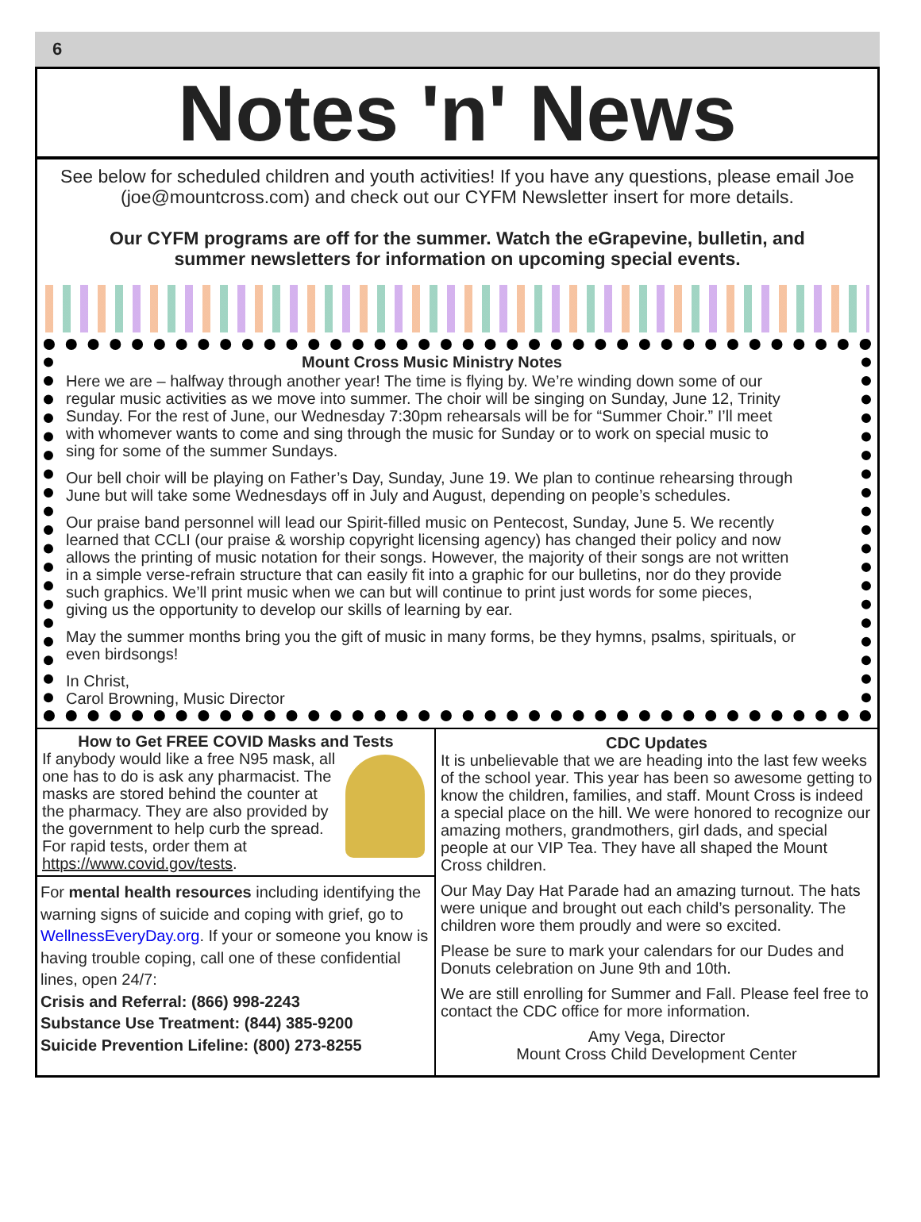6
Notes 'n' News
See below for scheduled children and youth activities! If you have any questions, please email Joe (joe@mountcross.com) and check out our CYFM Newsletter insert for more details.
Our CYFM programs are off for the summer. Watch the eGrapevine, bulletin, and summer newsletters for information on upcoming special events.
Mount Cross Music Ministry Notes
Here we are – halfway through another year! The time is flying by. We’re winding down some of our regular music activities as we move into summer. The choir will be singing on Sunday, June 12, Trinity Sunday. For the rest of June, our Wednesday 7:30pm rehearsals will be for “Summer Choir.” I’ll meet with whomever wants to come and sing through the music for Sunday or to work on special music to sing for some of the summer Sundays.
Our bell choir will be playing on Father’s Day, Sunday, June 19. We plan to continue rehearsing through June but will take some Wednesdays off in July and August, depending on people’s schedules.
Our praise band personnel will lead our Spirit-filled music on Pentecost, Sunday, June 5. We recently learned that CCLI (our praise & worship copyright licensing agency) has changed their policy and now allows the printing of music notation for their songs. However, the majority of their songs are not written in a simple verse-refrain structure that can easily fit into a graphic for our bulletins, nor do they provide such graphics. We’ll print music when we can but will continue to print just words for some pieces, giving us the opportunity to develop our skills of learning by ear.
May the summer months bring you the gift of music in many forms, be they hymns, psalms, spirituals, or even birdsongs!
In Christ,
Carol Browning, Music Director
How to Get FREE COVID Masks and Tests
If anybody would like a free N95 mask, all one has to do is ask any pharmacist. The masks are stored behind the counter at the pharmacy. They are also provided by the government to help curb the spread. For rapid tests, order them at https://www.covid.gov/tests.
For mental health resources including identifying the warning signs of suicide and coping with grief, go to WellnessEveryDay.org. If your or someone you know is having trouble coping, call one of these confidential lines, open 24/7:
Crisis and Referral: (866) 998-2243
Substance Use Treatment: (844) 385-9200
Suicide Prevention Lifeline: (800) 273-8255
CDC Updates
It is unbelievable that we are heading into the last few weeks of the school year. This year has been so awesome getting to know the children, families, and staff. Mount Cross is indeed a special place on the hill. We were honored to recognize our amazing mothers, grandmothers, girl dads, and special people at our VIP Tea. They have all shaped the Mount Cross children.
Our May Day Hat Parade had an amazing turnout. The hats were unique and brought out each child’s personality. The children wore them proudly and were so excited.
Please be sure to mark your calendars for our Dudes and Donuts celebration on June 9th and 10th.
We are still enrolling for Summer and Fall. Please feel free to contact the CDC office for more information.
Amy Vega, Director
Mount Cross Child Development Center